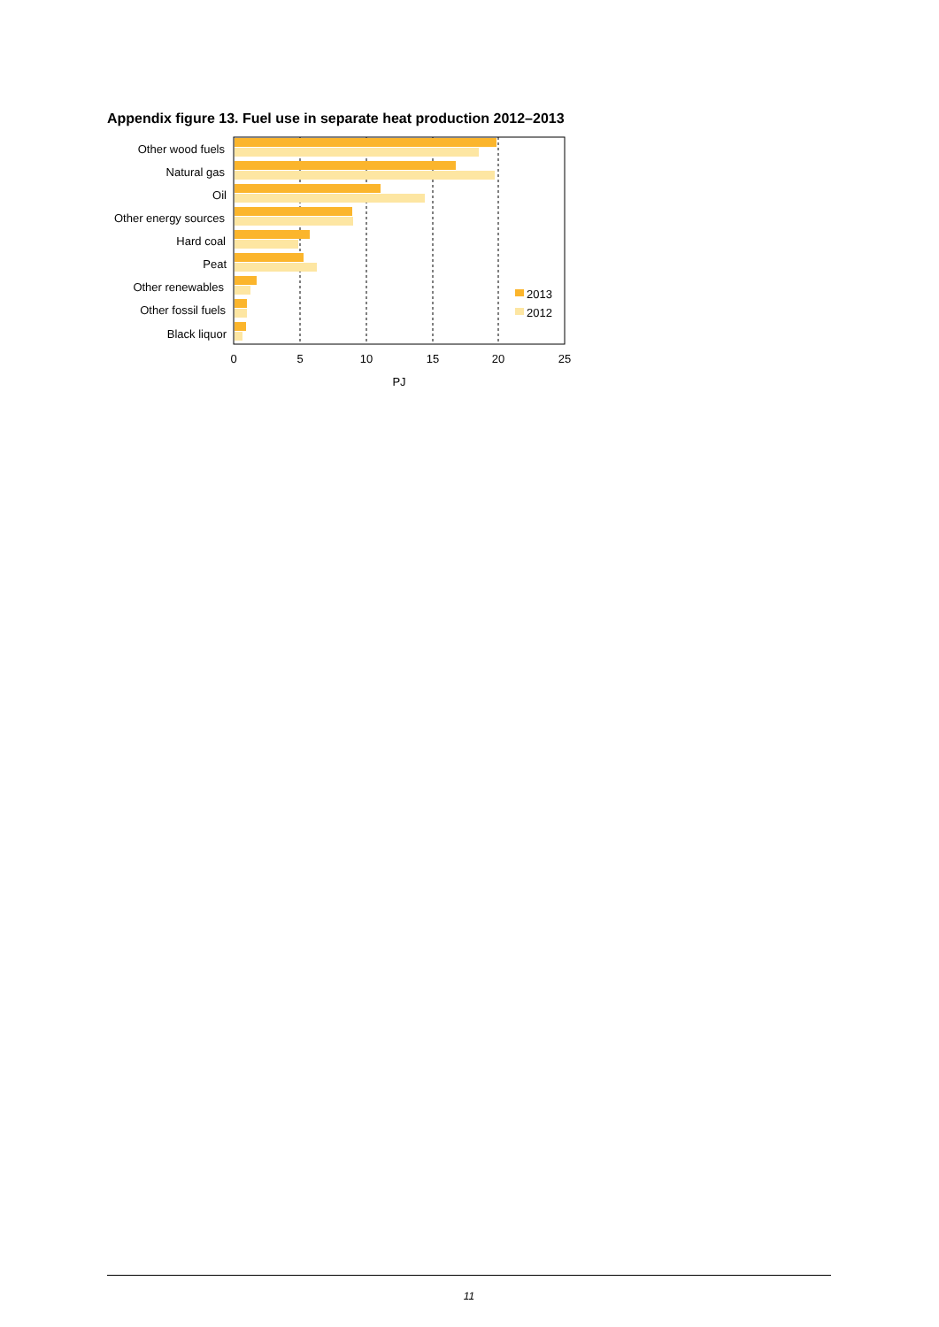Appendix figure 13. Fuel use in separate heat production 2012–2013
Other wood fuels
Natural gas
Oil
Other energy sources
Hard coal
Peat
Other renewables
Other fossil fuels
Black liquor
2013
2012
0
5
10
15
20
25
PJ
11